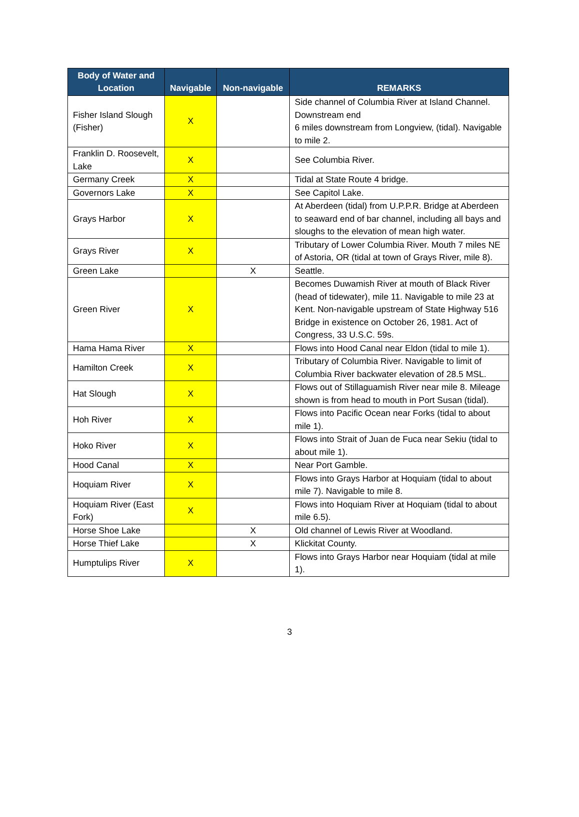| Body of Water and Location | Navigable | Non-navigable | REMARKS |
| --- | --- | --- | --- |
| Fisher Island Slough (Fisher) | X | | Side channel of Columbia River at Island Channel. Downstream end 6 miles downstream from Longview, (tidal). Navigable to mile 2. |
| Franklin D. Roosevelt, Lake | X | | See Columbia River. |
| Germany Creek | X | | Tidal at State Route 4 bridge. |
| Governors Lake | X | | See Capitol Lake. |
| Grays Harbor | X | | At Aberdeen (tidal) from U.P.P.R. Bridge at Aberdeen to seaward end of bar channel, including all bays and sloughs to the elevation of mean high water. |
| Grays River | X | | Tributary of Lower Columbia River. Mouth 7 miles NE of Astoria, OR (tidal at town of Grays River, mile 8). |
| Green Lake | | X | Seattle. |
| Green River | X | | Becomes Duwamish River at mouth of Black River (head of tidewater), mile 11. Navigable to mile 23 at Kent. Non-navigable upstream of State Highway 516 Bridge in existence on October 26, 1981. Act of Congress, 33 U.S.C. 59s. |
| Hama Hama River | X | | Flows into Hood Canal near Eldon (tidal to mile 1). |
| Hamilton Creek | X | | Tributary of Columbia River. Navigable to limit of Columbia River backwater elevation of 28.5 MSL. |
| Hat Slough | X | | Flows out of Stillaguamish River near mile 8. Mileage shown is from head to mouth in Port Susan (tidal). |
| Hoh River | X | | Flows into Pacific Ocean near Forks (tidal to about mile 1). |
| Hoko River | X | | Flows into Strait of Juan de Fuca near Sekiu (tidal to about mile 1). |
| Hood Canal | X | | Near Port Gamble. |
| Hoquiam River | X | | Flows into Grays Harbor at Hoquiam (tidal to about mile 7). Navigable to mile 8. |
| Hoquiam River (East Fork) | X | | Flows into Hoquiam River at Hoquiam (tidal to about mile 6.5). |
| Horse Shoe Lake | | X | Old channel of Lewis River at Woodland. |
| Horse Thief Lake | | X | Klickitat County. |
| Humptulips River | X | | Flows into Grays Harbor near Hoquiam (tidal at mile 1). |
3